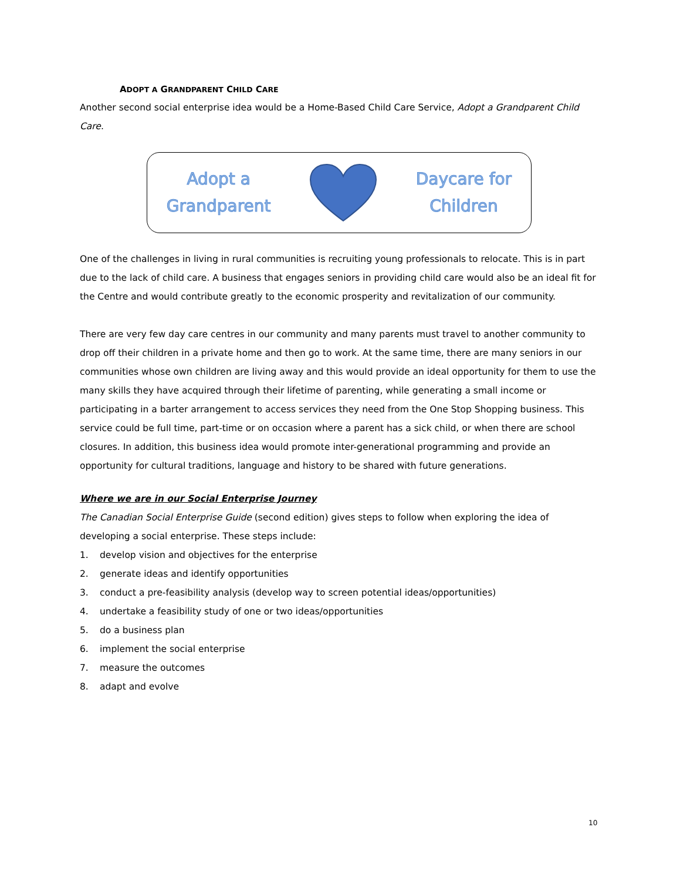ADOPT A GRANDPARENT CHILD CARE
Another second social enterprise idea would be a Home-Based Child Care Service, Adopt a Grandparent Child Care.
Adopt a
Grandparent
Daycare for
Children
One of the challenges in living in rural communities is recruiting young professionals to relocate. This is in part due to the lack of child care. A business that engages seniors in providing child care would also be an ideal fit for the Centre and would contribute greatly to the economic prosperity and revitalization of our community.
There are very few day care centres in our community and many parents must travel to another community to drop off their children in a private home and then go to work. At the same time, there are many seniors in our communities whose own children are living away and this would provide an ideal opportunity for them to use the many skills they have acquired through their lifetime of parenting, while generating a small income or participating in a barter arrangement to access services they need from the One Stop Shopping business. This service could be full time, part-time or on occasion where a parent has a sick child, or when there are school closures. In addition, this business idea would promote inter-generational programming and provide an opportunity for cultural traditions, language and history to be shared with future generations.
Where we are in our Social Enterprise Journey
The Canadian Social Enterprise Guide (second edition) gives steps to follow when exploring the idea of developing a social enterprise. These steps include:
1. develop vision and objectives for the enterprise
2. generate ideas and identify opportunities
3. conduct a pre-feasibility analysis (develop way to screen potential ideas/opportunities)
4. undertake a feasibility study of one or two ideas/opportunities
5. do a business plan
6. implement the social enterprise
7. measure the outcomes
8. adapt and evolve
10